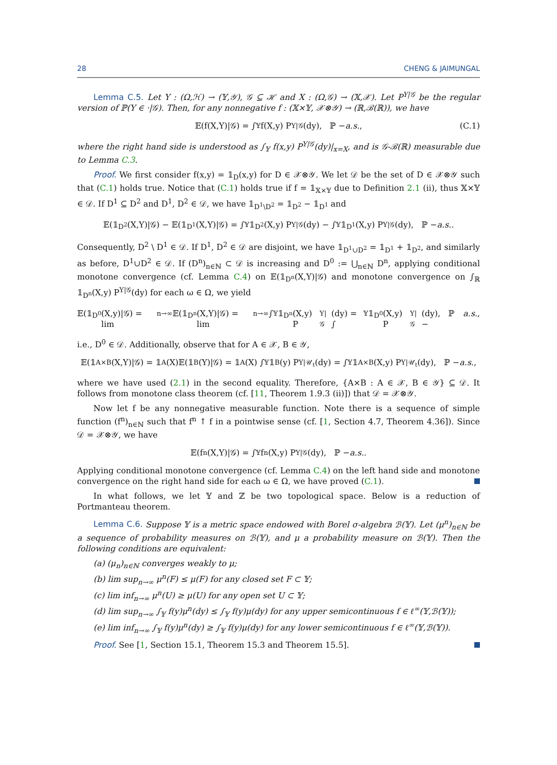28 CHENG & JAIMUNGAL
Lemma C.5. Let Y : (Ω,ℋ) → (𝕐,𝒴), 𝒢 ⊆ ℋ and X : (Ω,𝒢) → (𝕏,𝒳). Let P<sup>Y|𝒢</sup> be the regular version of ℙ(Y ∈ ·|𝒢). Then, for any nonnegative f : (𝕏×𝕐, 𝒳⊗𝒴) → (ℝ,ℬ(ℝ)), we have
𝔼(f(X,Y)|𝒢) = ∫<sub>𝕐</sub> f(X,y) P<sup>Y|𝒢</sup>(dy), ℙ − a.s., (C.1)
where the right hand side is understood as ∫<sub>𝕐</sub> f(x,y) P<sup>Y|𝒢</sup>(dy)|<sub>x=X</sub>, and is 𝒢-ℬ(ℝ) measurable due to Lemma C.3.
Proof. We first consider f(x,y) = 𝟙<sub>D</sub>(x,y) for D ∈ 𝒳⊗𝒴. We let 𝒟 be the set of D ∈ 𝒳⊗𝒴 such that (C.1) holds true. Notice that (C.1) holds true if f = 𝟙<sub>𝕏×𝕐</sub> due to Definition 2.1 (ii), thus 𝕏×𝕐 ∈ 𝒟. If D<sup>1</sup> ⊆ D<sup>2</sup> and D<sup>1</sup>, D<sup>2</sup> ∈ 𝒟, we have 𝟙<sub>D<sup>1</sup>\D<sup>2</sup></sub> = 𝟙<sub>D<sup>2</sup></sub> − 𝟙<sub>D<sup>1</sup></sub> and
𝔼(𝟙<sub>D<sup>2</sup></sub>(X,Y)|𝒢) − 𝔼(𝟙<sub>D<sup>1</sup></sub>(X,Y)|𝒢) = ∫<sub>𝕐</sub> 𝟙<sub>D<sup>2</sup></sub>(X,y) P<sup>Y|𝒢</sup>(dy) − ∫<sub>𝕐</sub> 𝟙<sub>D<sup>1</sup></sub>(X,y) P<sup>Y|𝒢</sup>(dy), ℙ − a.s..
Consequently, D<sup>2</sup> \ D<sup>1</sup> ∈ 𝒟. If D<sup>1</sup>, D<sup>2</sup> ∈ 𝒟 are disjoint, we have 𝟙<sub>D<sup>1</sup>∪D<sup>2</sup></sub> = 𝟙<sub>D<sup>1</sup></sub> + 𝟙<sub>D<sup>2</sup></sub>, and similarly as before, D<sup>1</sup>∪D<sup>2</sup> ∈ 𝒟. If (D<sup>n</sup>)<sub>n∈ℕ</sub> ⊂ 𝒟 is increasing and D<sup>0</sup> := ⋃<sub>n∈ℕ</sub> D<sup>n</sup>, applying conditional monotone convergence (cf. Lemma C.4) on 𝔼(𝟙<sub>D<sup>n</sup></sub>(X,Y)|𝒢) and monotone convergence on ∫<sub>ℝ</sub> 𝟙<sub>D<sup>n</sup></sub>(X,y) P<sup>Y|𝒢</sup>(dy) for each ω ∈ Ω, we yield
𝔼(𝟙<sub>D<sup>0</sup></sub>(X,y)|𝒢) = lim<sub>n→∞</sub> 𝔼(𝟙<sub>D<sup>n</sup></sub>(X,Y)|𝒢) = lim<sub>n→∞</sub> ∫<sub>𝕐</sub> 𝟙<sub>D<sup>n</sup></sub>(X,y) P<sup>Y|𝒢</sup>(dy) = ∫<sub>𝕐</sub> 𝟙<sub>D<sup>0</sup></sub>(X,y) P<sup>Y|𝒢</sup>(dy), ℙ − a.s.,
i.e., D<sup>0</sup> ∈ 𝒟. Additionally, observe that for A ∈ 𝒳, B ∈ 𝒴,
𝔼(𝟙<sub>A×B</sub>(X,Y)|𝒢) = 𝟙<sub>A</sub>(X)𝔼(𝟙<sub>B</sub>(Y)|𝒢) = 𝟙<sub>A</sub>(X) ∫<sub>𝕐</sub> 𝟙<sub>B</sub>(y) P<sup>Y|𝒰<sub>t</sub></sup>(dy) = ∫<sub>𝕐</sub> 𝟙<sub>A×B</sub>(X,y) P<sup>Y|𝒰<sub>t</sub></sup>(dy), ℙ − a.s.,
where we have used (2.1) in the second equality. Therefore, {A×B : A ∈ 𝒳, B ∈ 𝒴} ⊆ 𝒟. It follows from monotone class theorem (cf. [11, Theorem 1.9.3 (ii)]) that 𝒟 = 𝒳⊗𝒴.
Now let f be any nonnegative measurable function. Note there is a sequence of simple function (f<sup>n</sup>)<sub>n∈ℕ</sub> such that f<sup>n</sup> ↑ f in a pointwise sense (cf. [1, Section 4.7, Theorem 4.36]). Since 𝒟 = 𝒳⊗𝒴, we have
𝔼(f<sup>n</sup>(X,Y)|𝒢) = ∫<sub>𝕐</sub> f<sup>n</sup>(X,y) P<sup>Y|𝒢</sup>(dy), ℙ − a.s..
Applying conditional monotone convergence (cf. Lemma C.4) on the left hand side and monotone convergence on the right hand side for each ω ∈ Ω, we have proved (C.1).
In what follows, we let 𝕐 and ℤ be two topological space. Below is a reduction of Portmanteau theorem.
Lemma C.6. Suppose 𝕐 is a metric space endowed with Borel σ-algebra ℬ(𝕐). Let (μ<sup>n</sup>)<sub>n∈ℕ</sub> be a sequence of probability measures on ℬ(𝕐), and μ a probability measure on ℬ(𝕐). Then the following conditions are equivalent:
(a) (μ<sub>n</sub>)<sub>n∈ℕ</sub> converges weakly to μ;
(b) lim sup<sub>n→∞</sub> μ<sup>n</sup>(F) ≤ μ(F) for any closed set F ⊂ 𝕐;
(c) lim inf<sub>n→∞</sub> μ<sup>n</sup>(U) ≥ μ(U) for any open set U ⊂ 𝕐;
(d) lim sup<sub>n→∞</sub> ∫<sub>𝕐</sub> f(y)μ<sup>n</sup>(dy) ≤ ∫<sub>𝕐</sub> f(y)μ(dy) for any upper semicontinuous f ∈ ℓ<sup>∞</sup>(𝕐,ℬ(𝕐));
(e) lim inf<sub>n→∞</sub> ∫<sub>𝕐</sub> f(y)μ<sup>n</sup>(dy) ≥ ∫<sub>𝕐</sub> f(y)μ(dy) for any lower semicontinuous f ∈ ℓ<sup>∞</sup>(𝕐,ℬ(𝕐)).
Proof. See [1, Section 15.1, Theorem 15.3 and Theorem 15.5].